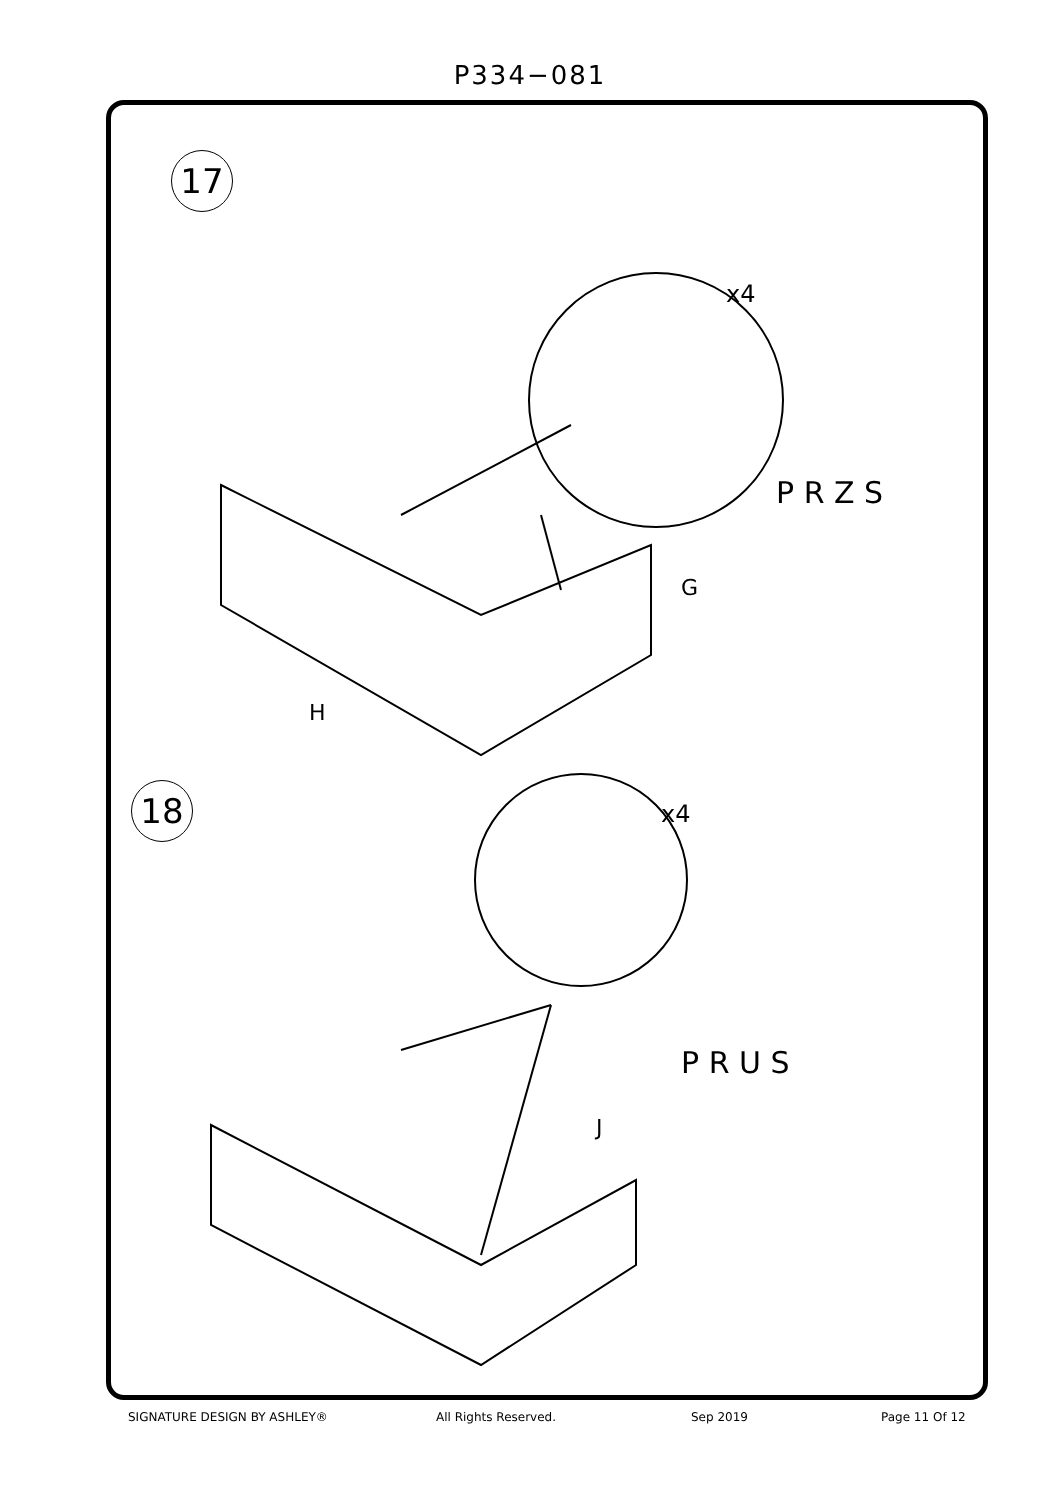P334−081
17
P R Z S
G
H
18
P R U S
J
x4
x4
SIGNATURE DESIGN BY ASHLEY® All Rights Reserved. Sep 2019 Page 11 Of 12